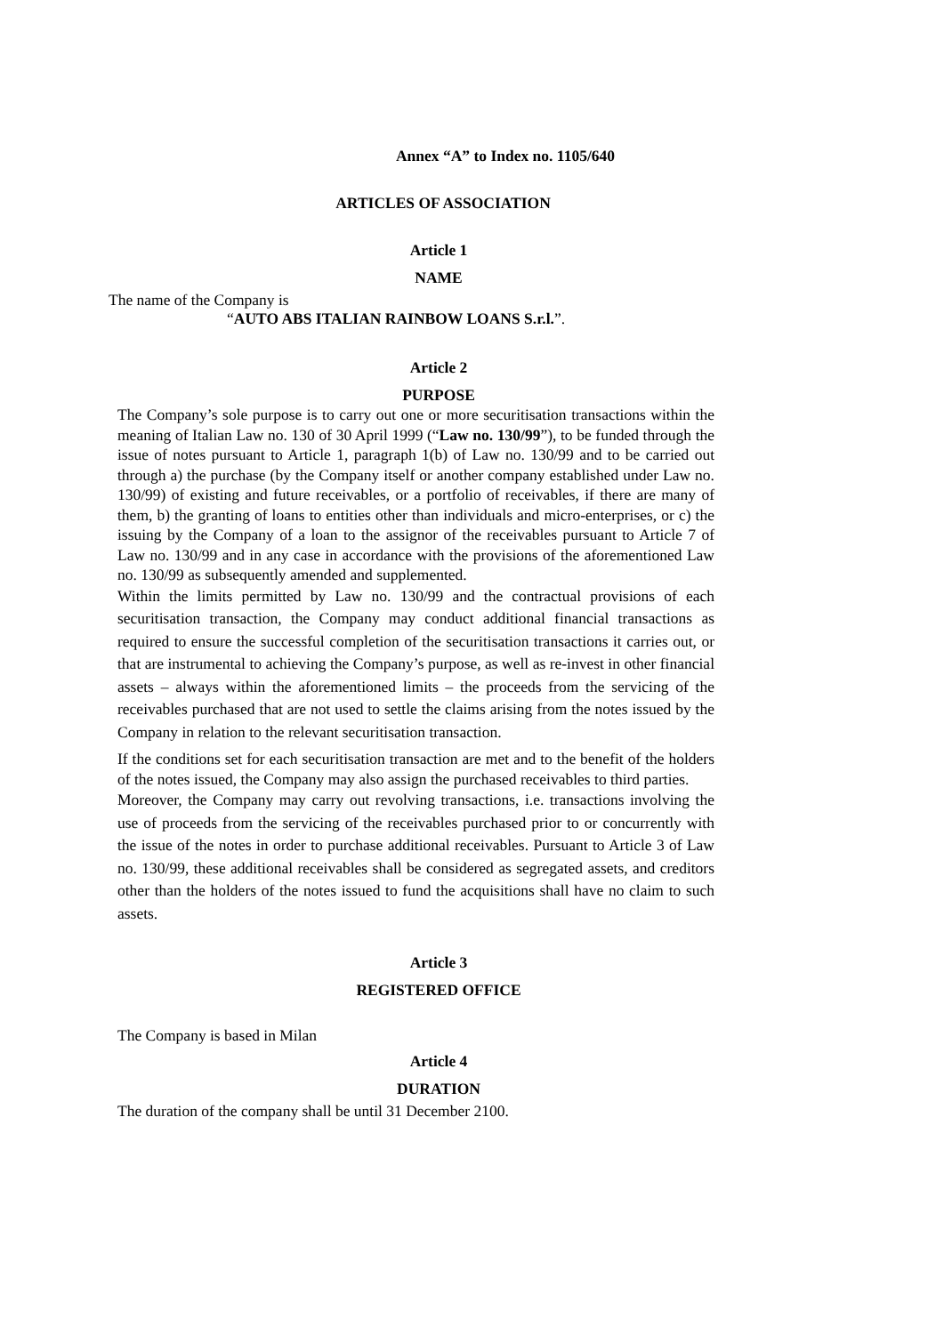Annex “A” to Index no. 1105/640
ARTICLES OF ASSOCIATION
Article 1
NAME
The name of the Company is
“AUTO ABS ITALIAN RAINBOW LOANS S.r.l.”.
Article 2
PURPOSE
The Company’s sole purpose is to carry out one or more securitisation transactions within the meaning of Italian Law no. 130 of 30 April 1999 (“Law no. 130/99”), to be funded through the issue of notes pursuant to Article 1, paragraph 1(b) of Law no. 130/99 and to be carried out through a) the purchase (by the Company itself or another company established under Law no. 130/99) of existing and future receivables, or a portfolio of receivables, if there are many of them, b) the granting of loans to entities other than individuals and micro-enterprises, or c) the issuing by the Company of a loan to the assignor of the receivables pursuant to Article 7 of Law no. 130/99 and in any case in accordance with the provisions of the aforementioned Law no. 130/99 as subsequently amended and supplemented.
Within the limits permitted by Law no. 130/99 and the contractual provisions of each securitisation transaction, the Company may conduct additional financial transactions as required to ensure the successful completion of the securitisation transactions it carries out, or that are instrumental to achieving the Company’s purpose, as well as re-invest in other financial assets – always within the aforementioned limits – the proceeds from the servicing of the receivables purchased that are not used to settle the claims arising from the notes issued by the Company in relation to the relevant securitisation transaction.
If the conditions set for each securitisation transaction are met and to the benefit of the holders of the notes issued, the Company may also assign the purchased receivables to third parties.
Moreover, the Company may carry out revolving transactions, i.e. transactions involving the use of proceeds from the servicing of the receivables purchased prior to or concurrently with the issue of the notes in order to purchase additional receivables. Pursuant to Article 3 of Law no. 130/99, these additional receivables shall be considered as segregated assets, and creditors other than the holders of the notes issued to fund the acquisitions shall have no claim to such assets.
Article 3
REGISTERED OFFICE
The Company is based in Milan
Article 4
DURATION
The duration of the company shall be until 31 December 2100.